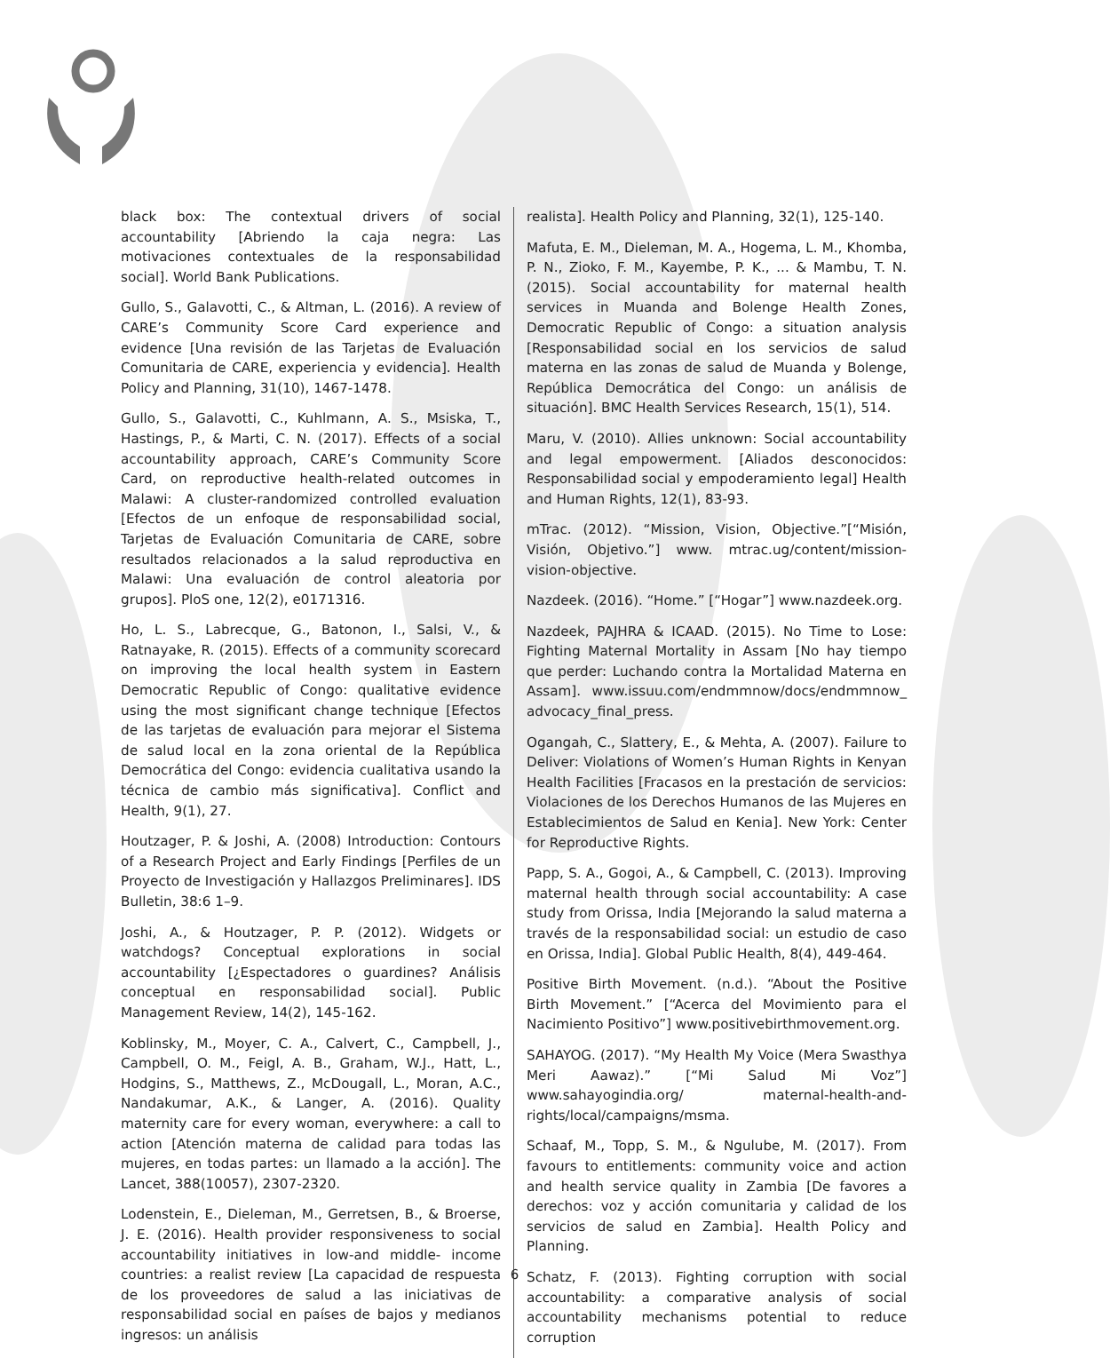black box: The contextual drivers of social accountability [Abriendo la caja negra: Las motivaciones contextuales de la responsabilidad social]. World Bank Publications.
Gullo, S., Galavotti, C., & Altman, L. (2016). A review of CARE’s Community Score Card experience and evidence [Una revisión de las Tarjetas de Evaluación Comunitaria de CARE, experiencia y evidencia]. Health Policy and Planning, 31(10), 1467-1478.
Gullo, S., Galavotti, C., Kuhlmann, A. S., Msiska, T., Hastings, P., & Marti, C. N. (2017). Effects of a social accountability approach, CARE’s Community Score Card, on reproductive health-related outcomes in Malawi: A cluster-randomized controlled evaluation [Efectos de un enfoque de responsabilidad social, Tarjetas de Evaluación Comunitaria de CARE, sobre resultados relacionados a la salud reproductiva en Malawi: Una evaluación de control aleatoria por grupos]. PloS one, 12(2), e0171316.
Ho, L. S., Labrecque, G., Batonon, I., Salsi, V., & Ratnayake, R. (2015). Effects of a community scorecard on improving the local health system in Eastern Democratic Republic of Congo: qualitative evidence using the most significant change technique [Efectos de las tarjetas de evaluación para mejorar el Sistema de salud local en la zona oriental de la República Democrática del Congo: evidencia cualitativa usando la técnica de cambio más significativa]. Conflict and Health, 9(1), 27.
Houtzager, P. & Joshi, A. (2008) Introduction: Contours of a Research Project and Early Findings [Perfiles de un Proyecto de Investigación y Hallazgos Preliminares]. IDS Bulletin, 38:6 1–9.
Joshi, A., & Houtzager, P. P. (2012). Widgets or watchdogs? Conceptual explorations in social accountability [¿Espectadores o guardines? Análisis conceptual en responsabilidad social]. Public Management Review, 14(2), 145-162.
Koblinsky, M., Moyer, C. A., Calvert, C., Campbell, J., Campbell, O. M., Feigl, A. B., Graham, W.J., Hatt, L., Hodgins, S., Matthews, Z., McDougall, L., Moran, A.C., Nandakumar, A.K., & Langer, A. (2016). Quality maternity care for every woman, everywhere: a call to action [Atención materna de calidad para todas las mujeres, en todas partes: un llamado a la acción]. The Lancet, 388(10057), 2307-2320.
Lodenstein, E., Dieleman, M., Gerretsen, B., & Broerse, J. E. (2016). Health provider responsiveness to social accountability initiatives in low-and middle- income countries: a realist review [La capacidad de respuesta de los proveedores de salud a las iniciativas de responsabilidad social en países de bajos y medianos ingresos: un análisis
realista]. Health Policy and Planning, 32(1), 125-140.
Mafuta, E. M., Dieleman, M. A., Hogema, L. M., Khomba, P. N., Zioko, F. M., Kayembe, P. K., ... & Mambu, T. N. (2015). Social accountability for maternal health services in Muanda and Bolenge Health Zones, Democratic Republic of Congo: a situation analysis [Responsabilidad social en los servicios de salud materna en las zonas de salud de Muanda y Bolenge, República Democrática del Congo: un análisis de situación]. BMC Health Services Research, 15(1), 514.
Maru, V. (2010). Allies unknown: Social accountability and legal empowerment. [Aliados desconocidos: Responsabilidad social y empoderamiento legal] Health and Human Rights, 12(1), 83-93.
mTrac. (2012). “Mission, Vision, Objective.”[“Misión, Visión, Objetivo.”] www. mtrac.ug/content/mission-vision-objective.
Nazdeek. (2016). “Home.” [“Hogar”] www.nazdeek.org.
Nazdeek, PAJHRA & ICAAD. (2015). No Time to Lose: Fighting Maternal Mortality in Assam [No hay tiempo que perder: Luchando contra la Mortalidad Materna en Assam]. www.issuu.com/endmmnow/docs/endmmnow_ advocacy_final_press.
Ogangah, C., Slattery, E., & Mehta, A. (2007). Failure to Deliver: Violations of Women’s Human Rights in Kenyan Health Facilities [Fracasos en la prestación de servicios: Violaciones de los Derechos Humanos de las Mujeres en Establecimientos de Salud en Kenia]. New York: Center for Reproductive Rights.
Papp, S. A., Gogoi, A., & Campbell, C. (2013). Improving maternal health through social accountability: A case study from Orissa, India [Mejorando la salud materna a través de la responsabilidad social: un estudio de caso en Orissa, India]. Global Public Health, 8(4), 449-464.
Positive Birth Movement. (n.d.). “About the Positive Birth Movement.” [“Acerca del Movimiento para el Nacimiento Positivo”] www.positivebirthmovement.org.
SAHAYOG. (2017). “My Health My Voice (Mera Swasthya Meri Aawaz).” [“Mi Salud Mi Voz”] www.sahayogindia.org/ maternal-health-and-rights/local/campaigns/msma.
Schaaf, M., Topp, S. M., & Ngulube, M. (2017). From favours to entitlements: community voice and action and health service quality in Zambia [De favores a derechos: voz y acción comunitaria y calidad de los servicios de salud en Zambia]. Health Policy and Planning.
Schatz, F. (2013). Fighting corruption with social accountability: a comparative analysis of social accountability mechanisms potential to reduce corruption
6